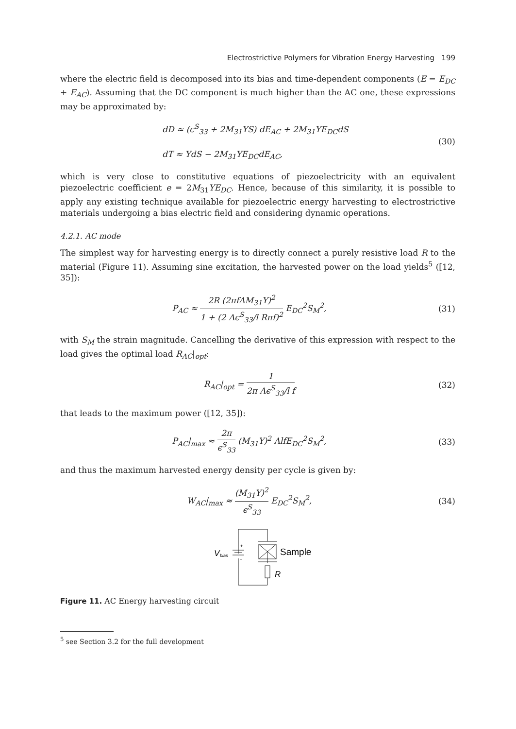Electrostrictive Polymers for Vibration Energy Harvesting 199
where the electric field is decomposed into its bias and time-dependent components (E = E<sub>DC</sub> + E<sub>AC</sub>). Assuming that the DC component is much higher than the AC one, these expressions may be approximated by:
dD ≈ (ϵ<sup>S</sup><sub>33</sub> + 2M<sub>31</sub>YS) dE<sub>AC</sub> + 2M<sub>31</sub>YE<sub>DC</sub>dS
dT ≈ YdS − 2M<sub>31</sub>YE<sub>DC</sub>dE<sub>AC</sub>,
(30)
which is very close to constitutive equations of piezoelectricity with an equivalent piezoelectric coefficient e = 2M<sub>31</sub>YE<sub>DC</sub>. Hence, because of this similarity, it is possible to apply any existing technique available for piezoelectric energy harvesting to electrostrictive materials undergoing a bias electric field and considering dynamic operations.
4.2.1. AC mode
The simplest way for harvesting energy is to directly connect a purely resistive load R to the material (Figure 11). Assuming sine excitation, the harvested power on the load yields<sup>5</sup> ([12, 35]):
P<sub>AC</sub> ≈ 2R (2πfΛM<sub>31</sub>Y)<sup>2</sup> 1 + (2 Λϵ<sup>S</sup><sub>33</sub>/l Rπf)<sup>2</sup> E<sub>DC</sub><sup>2</sup>S<sub>M</sub><sup>2</sup>,
(31)
with S<sub>M</sub> the strain magnitude. Cancelling the derivative of this expression with respect to the load gives the optimal load R<sub>AC</sub>|<sub>opt</sub>:
R<sub>AC</sub>|<sub>opt</sub> = 1 2π Λϵ<sup>S</sup><sub>33</sub>/l f (32)
that leads to the maximum power ([12, 35]):
P<sub>AC</sub>|<sub>max</sub> ≈ 2π ϵ<sup>S</sup><sub>33</sub> (M<sub>31</sub>Y)<sup>2</sup> ΛlfE<sub>DC</sub><sup>2</sup>S<sub>M</sub><sup>2</sup>,
(33)
and thus the maximum harvested energy density per cycle is given by:
W<sub>AC</sub>|<sub>max</sub> ≈ (M<sub>31</sub>Y)<sup>2</sup> ϵ<sup>S</sup><sub>33</sub> E<sub>DC</sub><sup>2</sup>S<sub>M</sub><sup>2</sup>,
(34)
+
-
V
bias
Sample
R
Figure 11. AC Energy harvesting circuit
<sup>5</sup> see Section 3.2 for the full development